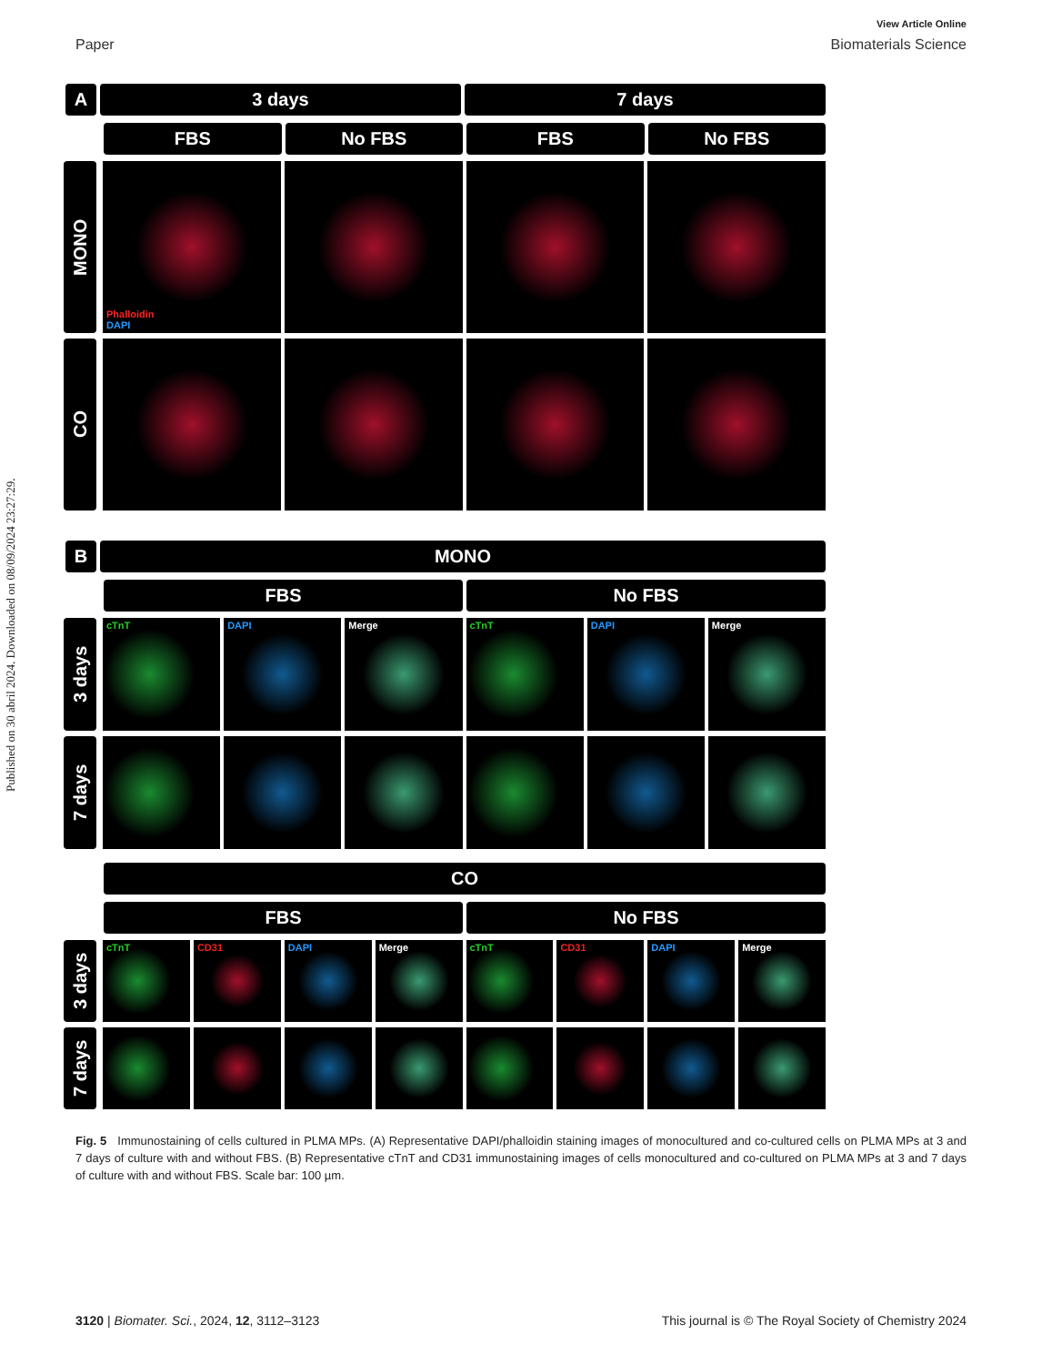Published on 30 abril 2024. Downloaded on 08/09/2024 23:27:29.
View Article Online
Paper Biomaterials Science
A 3 days 7 days
FBS No FBS FBS No FBS
MONO
Phalloidin
DAPI
CO
B MONO
FBS No FBS
3 days
cTnT DAPI Merge cTnT DAPI Merge
7 days
CO
FBS No FBS
3 days
cTnT CD31 DAPI Merge cTnT CD31 DAPI Merge
7 days
Fig. 5 Immunostaining of cells cultured in PLMA MPs. (A) Representative DAPI/phalloidin staining images of monocultured and co-cultured cells on PLMA MPs at 3 and 7 days of culture with and without FBS. (B) Representative cTnT and CD31 immunostaining images of cells monocultured and co-cultured on PLMA MPs at 3 and 7 days of culture with and without FBS. Scale bar: 100 µm.
3120 | Biomater. Sci., 2024, 12, 3112–3123 This journal is © The Royal Society of Chemistry 2024